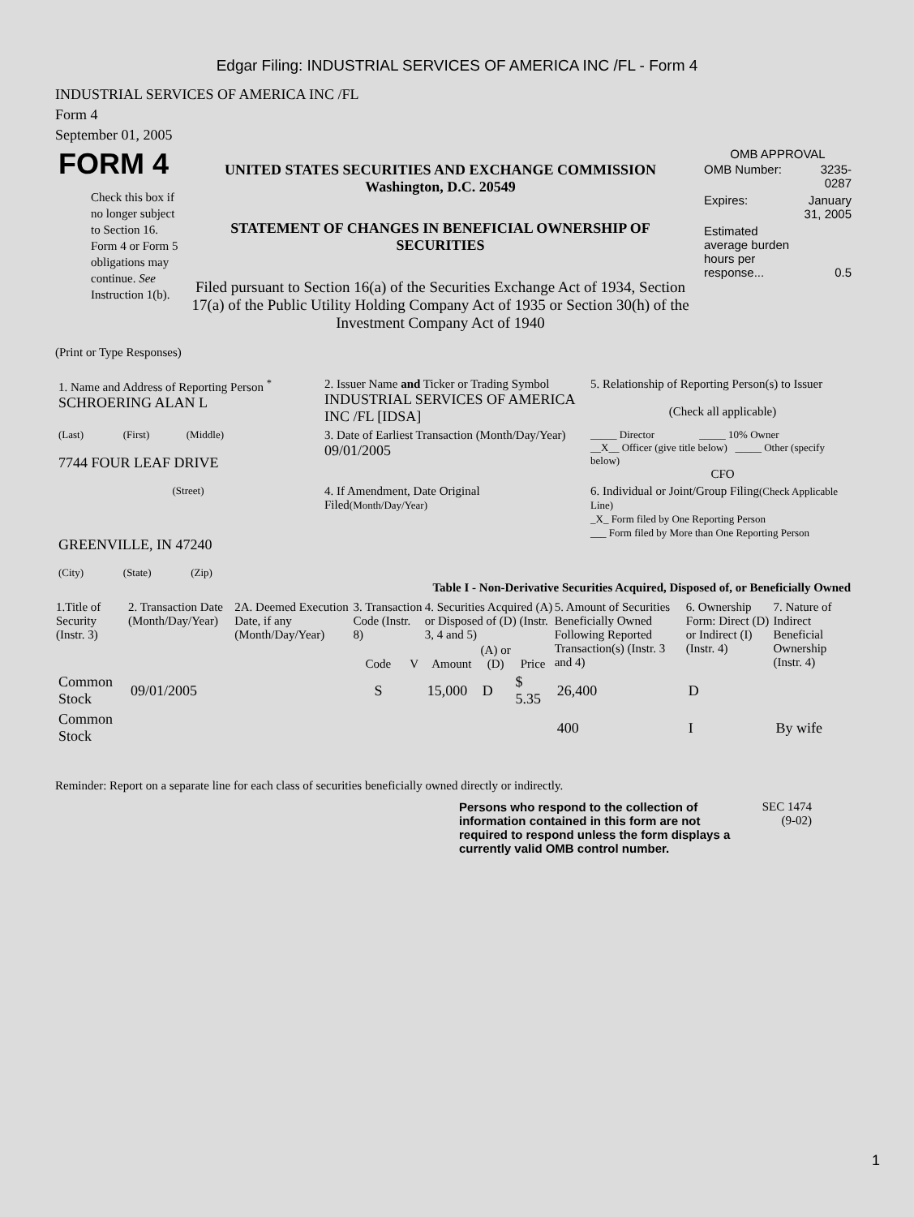Edgar Filing: INDUSTRIAL SERVICES OF AMERICA INC /FL - Form 4
INDUSTRIAL SERVICES OF AMERICA INC /FL
Form 4
September 01, 2005
| FORM 4 Check this box if no longer subject to Section 16. Form 4 or Form 5 obligations may continue. See Instruction 1(b). | UNITED STATES SECURITIES AND EXCHANGE COMMISSION Washington, D.C. 20549 STATEMENT OF CHANGES IN BENEFICIAL OWNERSHIP OF SECURITIES Filed pursuant to Section 16(a) of the Securities Exchange Act of 1934, Section 17(a) of the Public Utility Holding Company Act of 1935 or Section 30(h) of the Investment Company Act of 1940 | OMB APPROVAL / OMB Number: / 3235-0287 / / Expires: / January 31, 2005 / / Estimated average burden hours per response... / 0.5 / |
(Print or Type Responses)
| 1. Name and Address of Reporting Person <sup>*</sup> SCHROERING ALAN L | 2. Issuer Name and Ticker or Trading Symbol INDUSTRIAL SERVICES OF AMERICA INC /FL [IDSA] | 5. Relationship of Reporting Person(s) to Issuer (Check all applicable) |
| (Last) (First) (Middle) 7744 FOUR LEAF DRIVE | 3. Date of Earliest Transaction (Month/Day/Year) 09/01/2005 | _____ Director _____ 10% Owner __X__ Officer (give title below) _____ Other (specify below) CFO |
| (Street) GREENVILLE, IN 47240 (City) (State) (Zip) | 4. If Amendment, Date Original Filed (Month/Day/Year) | 6. Individual or Joint/Group Filing (Check Applicable Line) _X_ Form filed by One Reporting Person ___ Form filed by More than One Reporting Person |
Table I - Non-Derivative Securities Acquired, Disposed of, or Beneficially Owned
| 1.Title of Security (Instr. 3) | 2. Transaction Date (Month/Day/Year) | 2A. Deemed Execution Date, if any (Month/Day/Year) | 3. Transaction Code (Instr. 8) | | 4. Securities Acquired (A) or Disposed of (D) (Instr. 3, 4 and 5) | | | 5. Amount of Securities Beneficially Owned Following Reported Transaction(s) (Instr. 3 and 4) | 6. Ownership Form: Direct (D) or Indirect (I) (Instr. 4) | 7. Nature of Indirect Beneficial Ownership (Instr. 4) |
| --- | --- | --- | --- | --- | --- | --- | --- | --- | --- | --- |
| | | | Code | V | Amount | (A) or (D) | Price | | | |
| Common Stock | 09/01/2005 | | S | | 15,000 | D | $ 5.35 | 26,400 | D | |
| Common Stock | | | | | | | | 400 | I | By wife |
Reminder: Report on a separate line for each class of securities beneficially owned directly or indirectly.
Persons who respond to the collection of information contained in this form are not required to respond unless the form displays a currently valid OMB control number.
SEC 1474
(9-02)
1